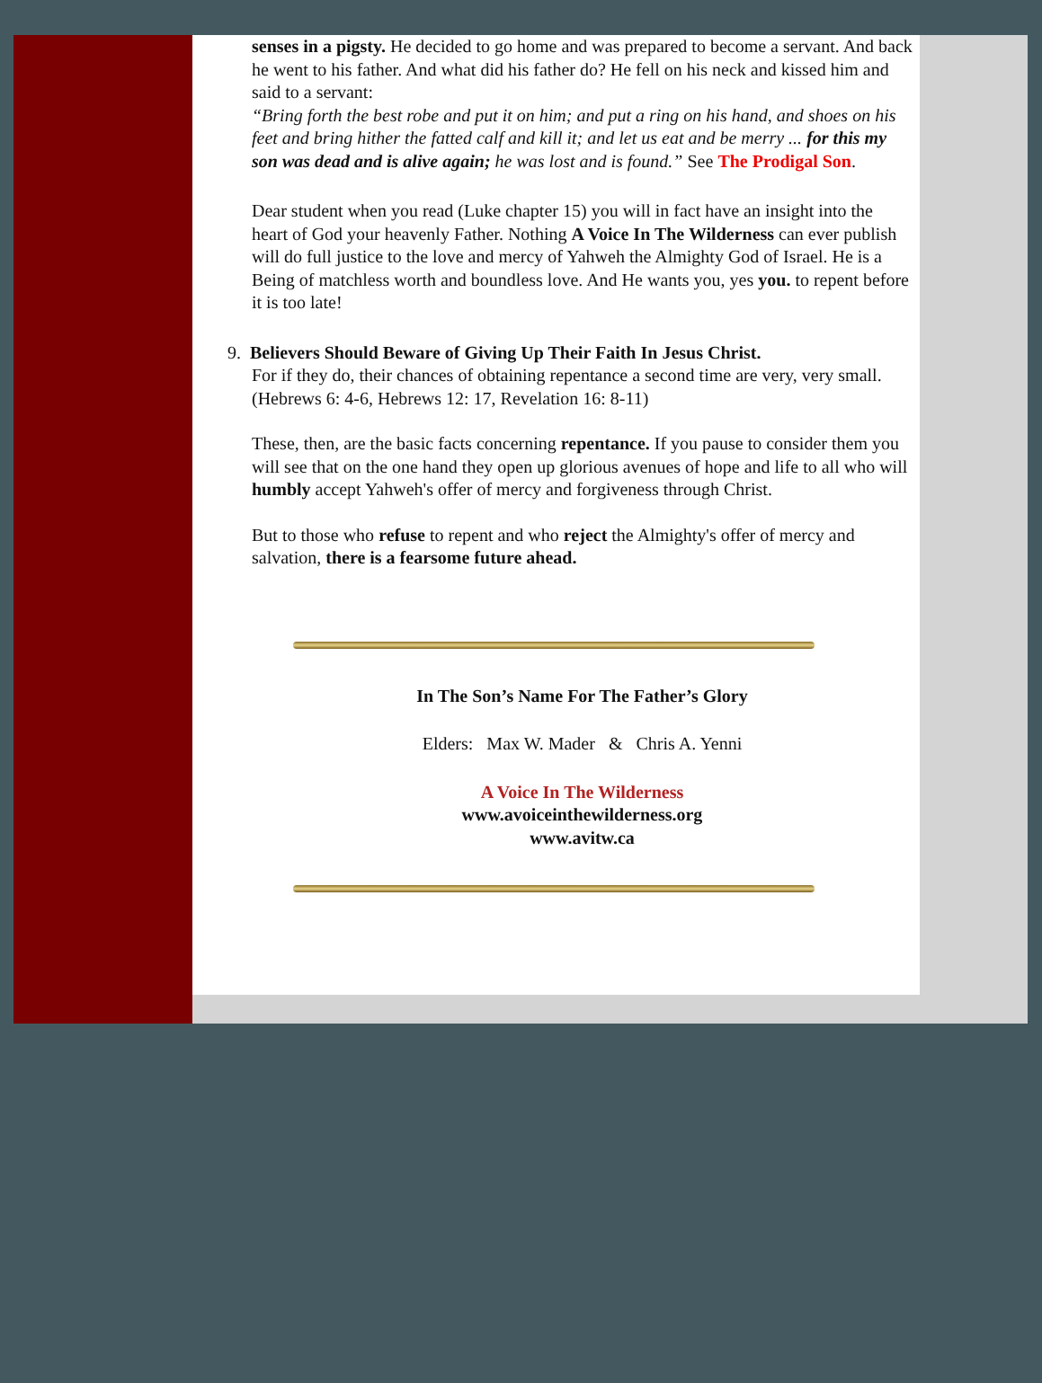senses in a pigsty. He decided to go home and was prepared to become a servant. And back he went to his father. And what did his father do? He fell on his neck and kissed him and said to a servant:
“Bring forth the best robe and put it on him; and put a ring on his hand, and shoes on his feet and bring hither the fatted calf and kill it; and let us eat and be merry ... for this my son was dead and is alive again; he was lost and is found.” See The Prodigal Son.
Dear student when you read (Luke chapter 15) you will in fact have an insight into the heart of God your heavenly Father. Nothing A Voice In The Wilderness can ever publish will do full justice to the love and mercy of Yahweh the Almighty God of Israel. He is a Being of matchless worth and boundless love. And He wants you, yes you. to repent before it is too late!
9. Believers Should Beware of Giving Up Their Faith In Jesus Christ.
For if they do, their chances of obtaining repentance a second time are very, very small.
(Hebrews 6: 4-6, Hebrews 12: 17, Revelation 16: 8-11)
These, then, are the basic facts concerning repentance. If you pause to consider them you will see that on the one hand they open up glorious avenues of hope and life to all who will humbly accept Yahweh's offer of mercy and forgiveness through Christ.
But to those who refuse to repent and who reject the Almighty's offer of mercy and salvation, there is a fearsome future ahead.
In The Son’s Name For The Father’s Glory
Elders: Max W. Mader & Chris A. Yenni
A Voice In The Wilderness
www.avoiceinthewilderness.org
www.avitw.ca